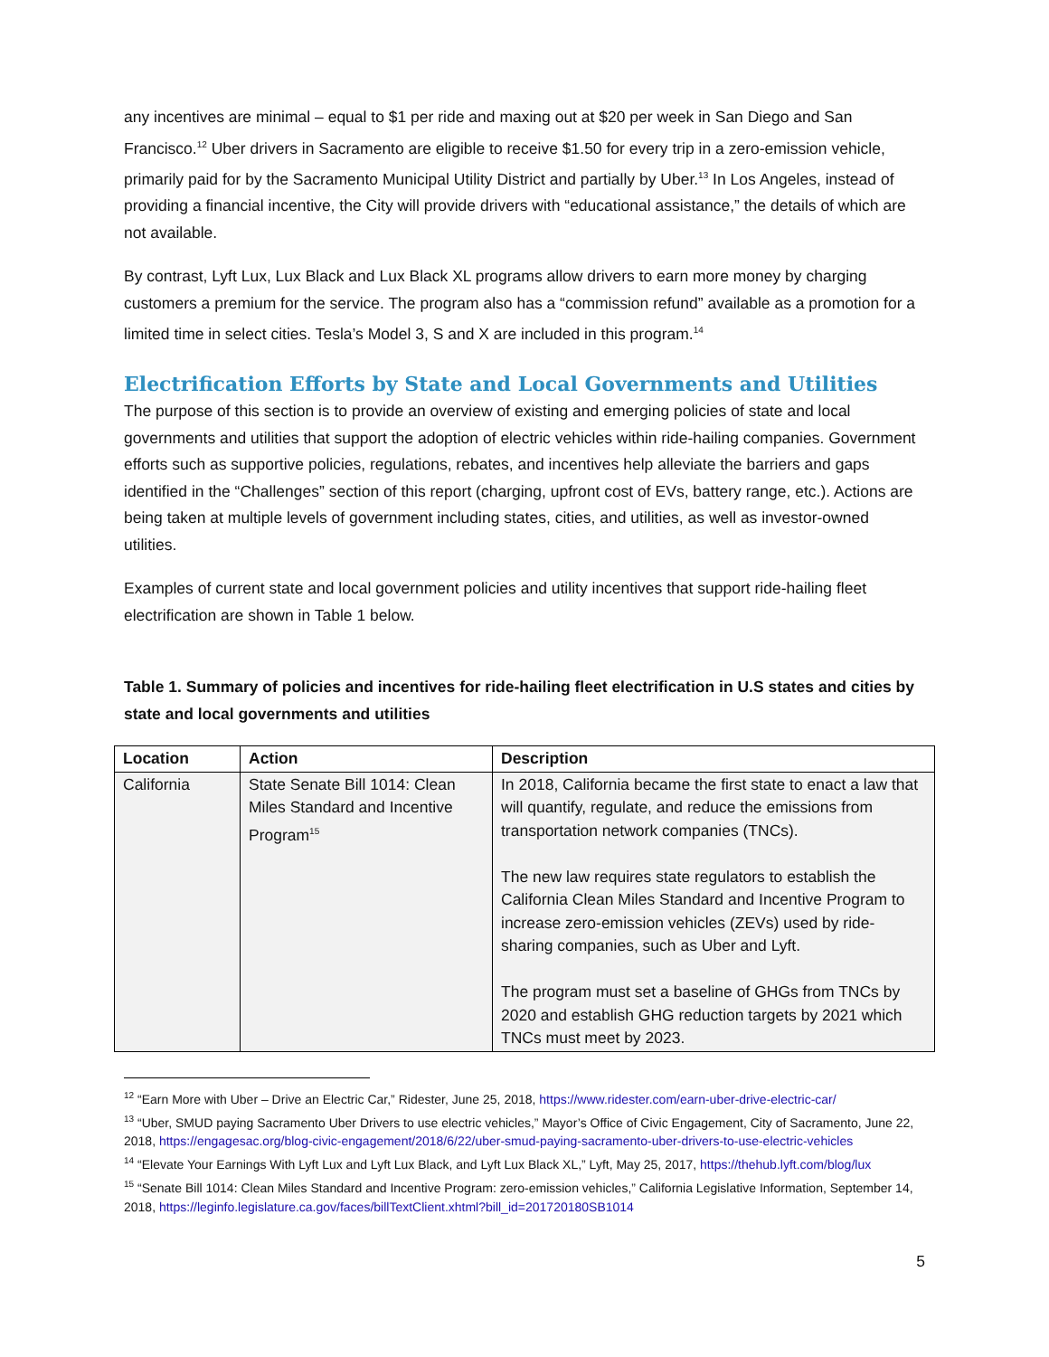any incentives are minimal – equal to $1 per ride and maxing out at $20 per week in San Diego and San Francisco.<sup>12</sup> Uber drivers in Sacramento are eligible to receive $1.50 for every trip in a zero-emission vehicle, primarily paid for by the Sacramento Municipal Utility District and partially by Uber.<sup>13</sup> In Los Angeles, instead of providing a financial incentive, the City will provide drivers with “educational assistance,” the details of which are not available.
By contrast, Lyft Lux, Lux Black and Lux Black XL programs allow drivers to earn more money by charging customers a premium for the service. The program also has a “commission refund” available as a promotion for a limited time in select cities. Tesla’s Model 3, S and X are included in this program.<sup>14</sup>
Electrification Efforts by State and Local Governments and Utilities
The purpose of this section is to provide an overview of existing and emerging policies of state and local governments and utilities that support the adoption of electric vehicles within ride-hailing companies. Government efforts such as supportive policies, regulations, rebates, and incentives help alleviate the barriers and gaps identified in the “Challenges” section of this report (charging, upfront cost of EVs, battery range, etc.). Actions are being taken at multiple levels of government including states, cities, and utilities, as well as investor-owned utilities.
Examples of current state and local government policies and utility incentives that support ride-hailing fleet electrification are shown in Table 1 below.
Table 1. Summary of policies and incentives for ride-hailing fleet electrification in U.S states and cities by state and local governments and utilities
| Location | Action | Description |
| --- | --- | --- |
| California | State Senate Bill 1014: Clean Miles Standard and Incentive Program<sup>15</sup> | In 2018, California became the first state to enact a law that will quantify, regulate, and reduce the emissions from transportation network companies (TNCs). The new law requires state regulators to establish the California Clean Miles Standard and Incentive Program to increase zero-emission vehicles (ZEVs) used by ride-sharing companies, such as Uber and Lyft. The program must set a baseline of GHGs from TNCs by 2020 and establish GHG reduction targets by 2021 which TNCs must meet by 2023. |
<sup>12</sup> “Earn More with Uber – Drive an Electric Car,” Ridester, June 25, 2018, https://www.ridester.com/earn-uber-drive-electric-car/
<sup>13</sup> “Uber, SMUD paying Sacramento Uber Drivers to use electric vehicles,” Mayor’s Office of Civic Engagement, City of Sacramento, June 22, 2018, https://engagesac.org/blog-civic-engagement/2018/6/22/uber-smud-paying-sacramento-uber-drivers-to-use-electric-vehicles
<sup>14</sup> “Elevate Your Earnings With Lyft Lux and Lyft Lux Black, and Lyft Lux Black XL,” Lyft, May 25, 2017, https://thehub.lyft.com/blog/lux
<sup>15</sup> “Senate Bill 1014: Clean Miles Standard and Incentive Program: zero-emission vehicles,” California Legislative Information, September 14, 2018, https://leginfo.legislature.ca.gov/faces/billTextClient.xhtml?bill_id=201720180SB1014
5